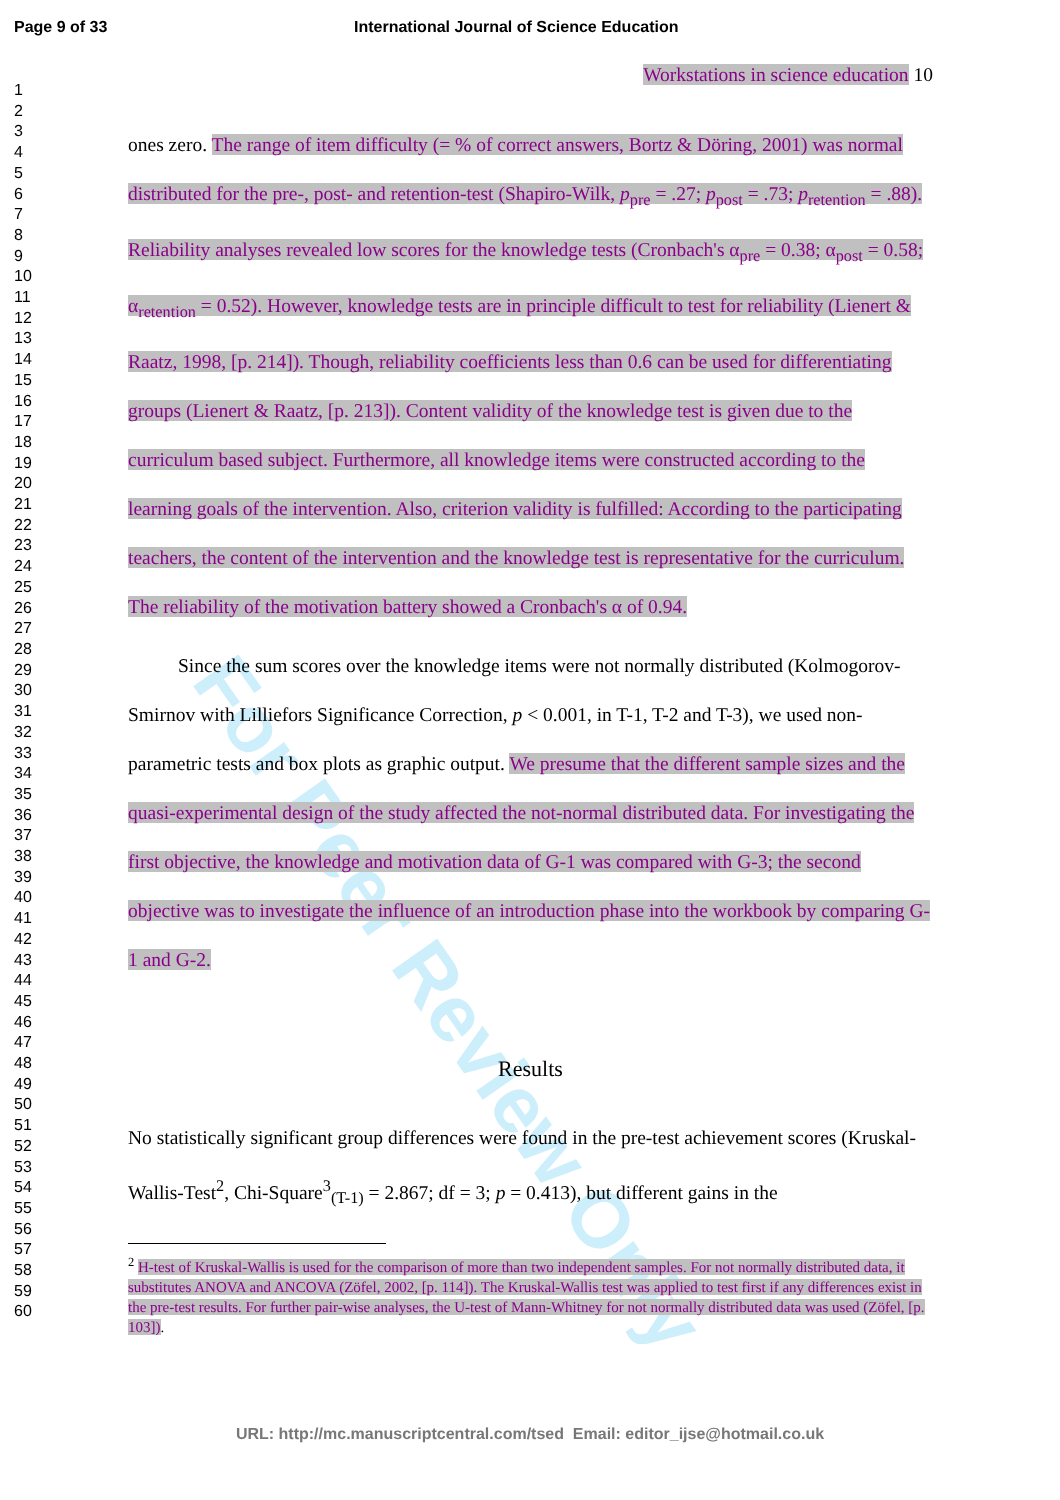Page 9 of 33 International Journal of Science Education
1
2
3
4
5
6
7
8
9
10
11
12
13
14
15
16
17
18
19
20
21
22
23
24
25
26
27
28
29
30
31
32
33
34
35
36
37
38
39
40
41
42
43
44
45
46
47
48
49
50
51
52
53
54
55
56
57
58
59
60
For Peer Review Only
Workstations in science education 10
ones zero. The range of item difficulty (= % of correct answers, Bortz & Döring, 2001) was normal distributed for the pre-, post- and retention-test (Shapiro-Wilk, p<sub>pre</sub> = .27; p<sub>post</sub> = .73; p<sub>retention</sub> = .88). Reliability analyses revealed low scores for the knowledge tests (Cronbach's α<sub>pre</sub> = 0.38; α<sub>post</sub> = 0.58; α<sub>retention</sub> = 0.52). However, knowledge tests are in principle difficult to test for reliability (Lienert & Raatz, 1998, [p. 214]). Though, reliability coefficients less than 0.6 can be used for differentiating groups (Lienert & Raatz, [p. 213]). Content validity of the knowledge test is given due to the curriculum based subject. Furthermore, all knowledge items were constructed according to the learning goals of the intervention. Also, criterion validity is fulfilled: According to the participating teachers, the content of the intervention and the knowledge test is representative for the curriculum. The reliability of the motivation battery showed a Cronbach's α of 0.94.
Since the sum scores over the knowledge items were not normally distributed (Kolmogorov-Smirnov with Lilliefors Significance Correction, p < 0.001, in T-1, T-2 and T-3), we used non-parametric tests and box plots as graphic output. We presume that the different sample sizes and the quasi-experimental design of the study affected the not-normal distributed data. For investigating the first objective, the knowledge and motivation data of G-1 was compared with G-3; the second objective was to investigate the influence of an introduction phase into the workbook by comparing G-1 and G-2.
Results
No statistically significant group differences were found in the pre-test achievement scores (Kruskal-Wallis-Test<sup>2</sup>, Chi-Square<sup>3</sup><sub>(T-1)</sub> = 2.867; df = 3; p = 0.413), but different gains in the
<sup>2</sup> H-test of Kruskal-Wallis is used for the comparison of more than two independent samples. For not normally distributed data, it substitutes ANOVA and ANCOVA (Zöfel, 2002, [p. 114]). The Kruskal-Wallis test was applied to test first if any differences exist in the pre-test results. For further pair-wise analyses, the U-test of Mann-Whitney for not normally distributed data was used (Zöfel, [p. 103]).
URL: http://mc.manuscriptcentral.com/tsed Email: editor_ijse@hotmail.co.uk